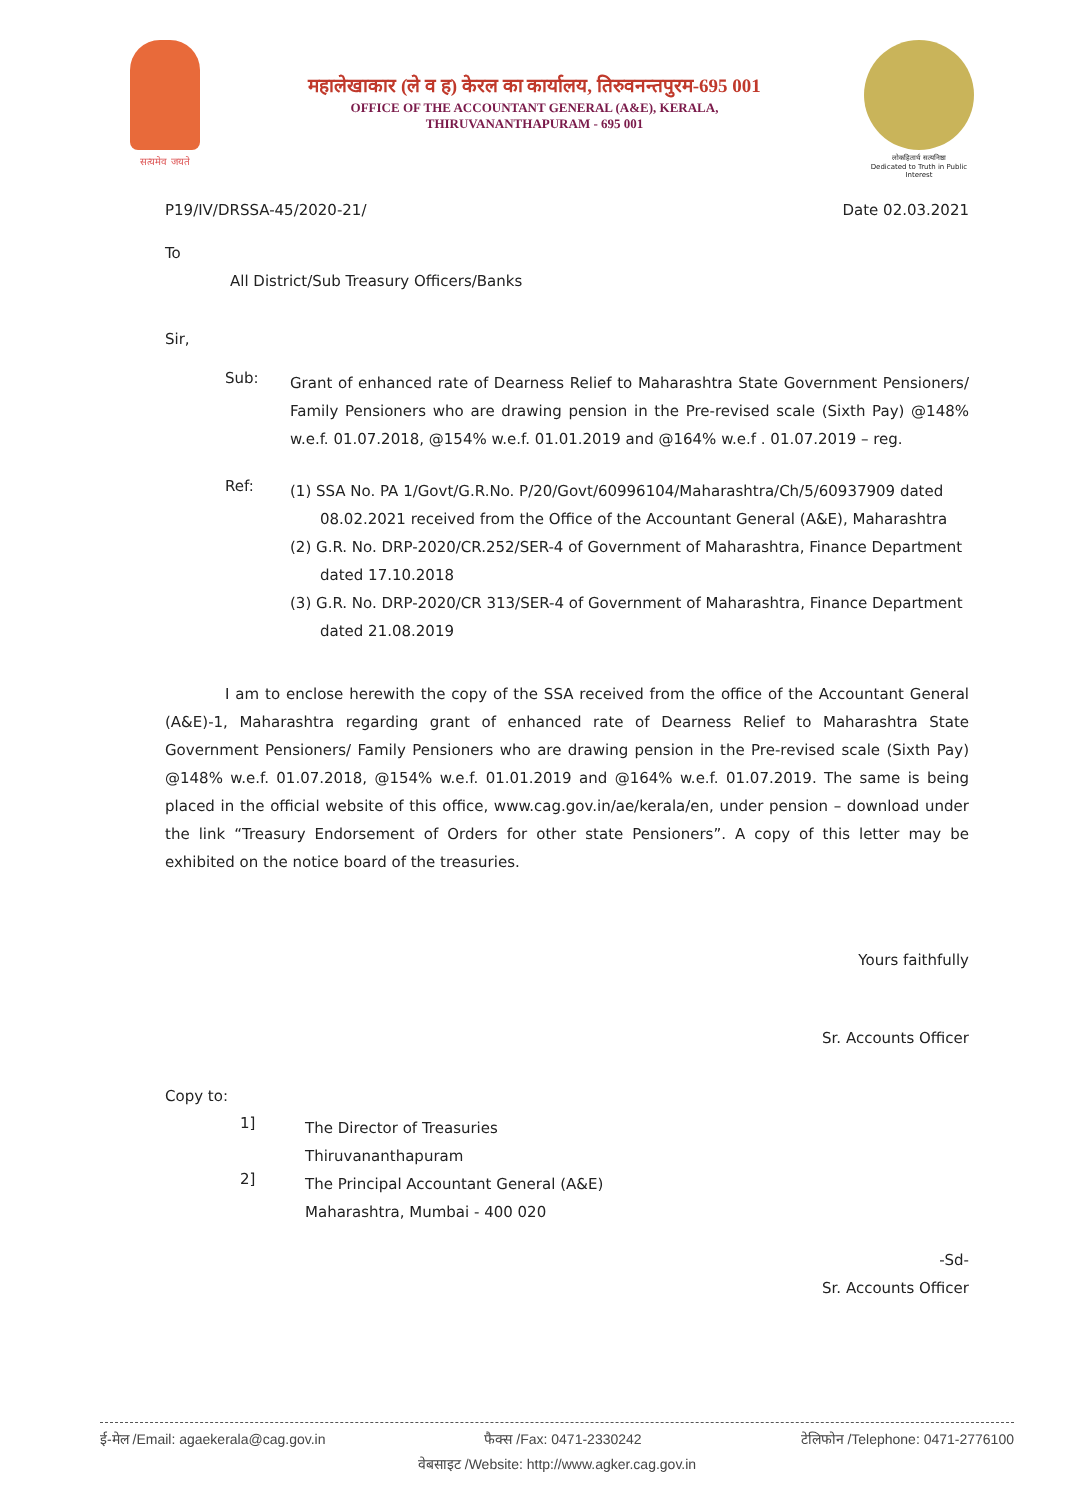सत्यमेव जयते
महालेखाकार (ले व ह) केरल का कार्यालय, तिरुवनन्तपुरम-695 001
OFFICE OF THE ACCOUNTANT GENERAL (A&E), KERALA,
THIRUVANANTHAPURAM - 695 001
लोकहितार्थ सत्यनिष्ठा
Dedicated to Truth in Public Interest
P19/IV/DRSSA-45/2020-21/ Date 02.03.2021
To
All District/Sub Treasury Officers/Banks
Sir,
Sub:
Grant of enhanced rate of Dearness Relief to Maharashtra State Government Pensioners/ Family Pensioners who are drawing pension in the Pre-revised scale (Sixth Pay) @148% w.e.f. 01.07.2018, @154% w.e.f. 01.01.2019 and @164% w.e.f . 01.07.2019 – reg.
Ref:
(1) SSA No. PA 1/Govt/G.R.No. P/20/Govt/60996104/Maharashtra/Ch/5/60937909 dated 08.02.2021 received from the Office of the Accountant General (A&E), Maharashtra
(2) G.R. No. DRP-2020/CR.252/SER-4 of Government of Maharashtra, Finance Department dated 17.10.2018
(3) G.R. No. DRP-2020/CR 313/SER-4 of Government of Maharashtra, Finance Department dated 21.08.2019
I am to enclose herewith the copy of the SSA received from the office of the Accountant General (A&E)-1, Maharashtra regarding grant of enhanced rate of Dearness Relief to Maharashtra State Government Pensioners/ Family Pensioners who are drawing pension in the Pre-revised scale (Sixth Pay) @148% w.e.f. 01.07.2018, @154% w.e.f. 01.01.2019 and @164% w.e.f. 01.07.2019. The same is being placed in the official website of this office, www.cag.gov.in/ae/kerala/en, under pension – download under the link “Treasury Endorsement of Orders for other state Pensioners”. A copy of this letter may be exhibited on the notice board of the treasuries.
Yours faithfully
Sr. Accounts Officer
Copy to:
1]
The Director of Treasuries
Thiruvananthapuram
2]
The Principal Accountant General (A&E)
Maharashtra, Mumbai - 400 020
-Sd-
Sr. Accounts Officer
ई-मेल /Email: agaekerala@cag.gov.in फैक्स /Fax: 0471-2330242 टेलिफोन /Telephone: 0471-2776100
वेबसाइट /Website: http://www.agker.cag.gov.in